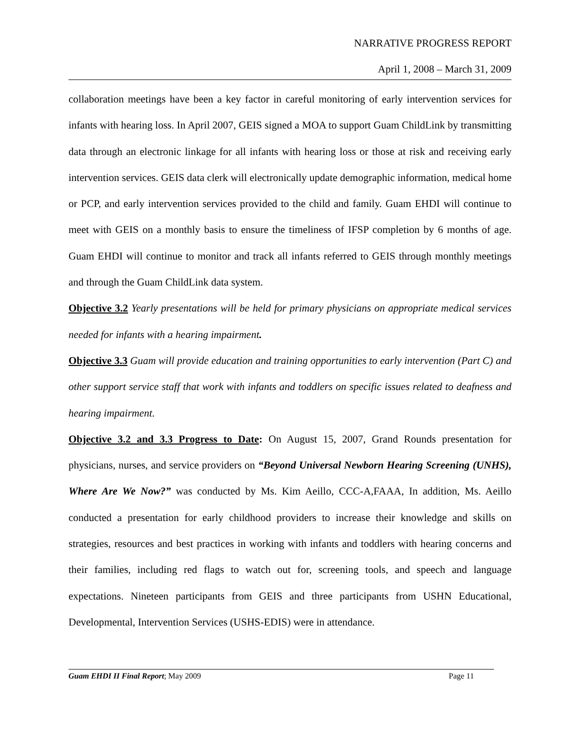NARRATIVE PROGRESS REPORT
April 1, 2008 – March 31, 2009
collaboration meetings have been a key factor in careful monitoring of early intervention services for infants with hearing loss. In April 2007, GEIS signed a MOA to support Guam ChildLink by transmitting data through an electronic linkage for all infants with hearing loss or those at risk and receiving early intervention services. GEIS data clerk will electronically update demographic information, medical home or PCP, and early intervention services provided to the child and family. Guam EHDI will continue to meet with GEIS on a monthly basis to ensure the timeliness of IFSP completion by 6 months of age. Guam EHDI will continue to monitor and track all infants referred to GEIS through monthly meetings and through the Guam ChildLink data system.
Objective 3.2 Yearly presentations will be held for primary physicians on appropriate medical services needed for infants with a hearing impairment.
Objective 3.3 Guam will provide education and training opportunities to early intervention (Part C) and other support service staff that work with infants and toddlers on specific issues related to deafness and hearing impairment.
Objective 3.2 and 3.3 Progress to Date: On August 15, 2007, Grand Rounds presentation for physicians, nurses, and service providers on “Beyond Universal Newborn Hearing Screening (UNHS), Where Are We Now?” was conducted by Ms. Kim Aeillo, CCC-A,FAAA, In addition, Ms. Aeillo conducted a presentation for early childhood providers to increase their knowledge and skills on strategies, resources and best practices in working with infants and toddlers with hearing concerns and their families, including red flags to watch out for, screening tools, and speech and language expectations. Nineteen participants from GEIS and three participants from USHN Educational, Developmental, Intervention Services (USHS-EDIS) were in attendance.
Guam EHDI II Final Report; May 2009 Page 11